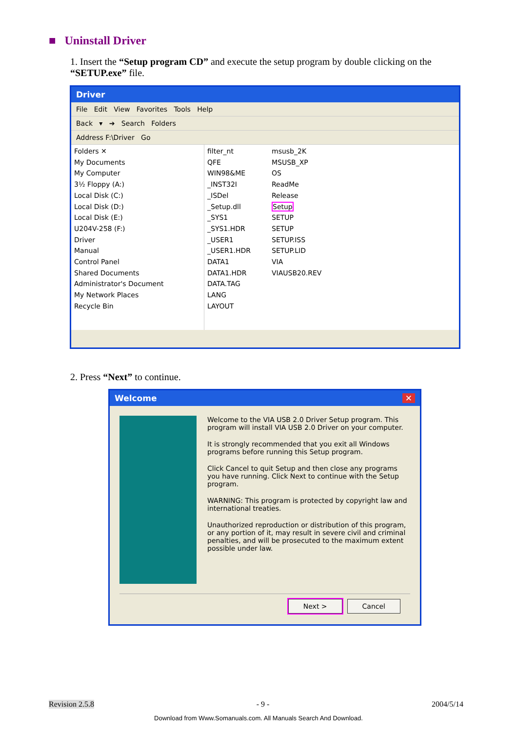■ Uninstall Driver
1. Insert the “Setup program CD” and execute the setup program by double clicking on the “SETUP.exe” file.
Driver
File Edit View Favorites Tools Help
Back ▾ ➔ Search Folders
Address F:\Driver Go
Folders ✕
My Documents
My Computer
3½ Floppy (A:)
Local Disk (C:)
Local Disk (D:)
Local Disk (E:)
U204V-258 (F:)
Driver
Manual
Control Panel
Shared Documents
Administrator's Document
My Network Places
Recycle Bin
filter_nt
QFE
WIN98&ME
_INST32I
_ISDel
_Setup.dll
_SYS1
_SYS1.HDR
_USER1
_USER1.HDR
DATA1
DATA1.HDR
DATA.TAG
LANG
LAYOUT
msusb_2K
MSUSB_XP
OS
ReadMe
Release
Setup
SETUP
SETUP
SETUP.ISS
SETUP.LID
VIA
VIAUSB20.REV
2. Press “Next” to continue.
Welcome ✕
Welcome to the VIA USB 2.0 Driver Setup program. This program will install VIA USB 2.0 Driver on your computer.
It is strongly recommended that you exit all Windows programs before running this Setup program.
Click Cancel to quit Setup and then close any programs you have running. Click Next to continue with the Setup program.
WARNING: This program is protected by copyright law and international treaties.
Unauthorized reproduction or distribution of this program, or any portion of it, may result in severe civil and criminal penalties, and will be prosecuted to the maximum extent possible under law.
Next > Cancel
Revision 2.5.8 - 9 - 2004/5/14
Download from Www.Somanuals.com. All Manuals Search And Download.